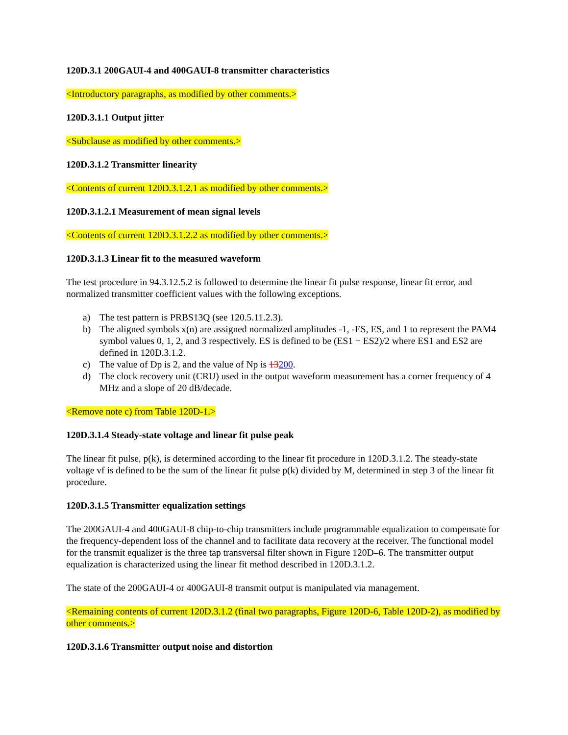120D.3.1 200GAUI-4 and 400GAUI-8 transmitter characteristics
<Introductory paragraphs, as modified by other comments.>
120D.3.1.1 Output jitter
<Subclause as modified by other comments.>
120D.3.1.2 Transmitter linearity
<Contents of current 120D.3.1.2.1 as modified by other comments.>
120D.3.1.2.1 Measurement of mean signal levels
<Contents of current 120D.3.1.2.2 as modified by other comments.>
120D.3.1.3 Linear fit to the measured waveform
The test procedure in 94.3.12.5.2 is followed to determine the linear fit pulse response, linear fit error, and normalized transmitter coefficient values with the following exceptions.
a) The test pattern is PRBS13Q (see 120.5.11.2.3).
b) The aligned symbols x(n) are assigned normalized amplitudes -1, -ES, ES, and 1 to represent the PAM4 symbol values 0, 1, 2, and 3 respectively. ES is defined to be (ES1 + ES2)/2 where ES1 and ES2 are defined in 120D.3.1.2.
c) The value of Dp is 2, and the value of Np is 13200.
d) The clock recovery unit (CRU) used in the output waveform measurement has a corner frequency of 4 MHz and a slope of 20 dB/decade.
<Remove note c) from Table 120D-1.>
120D.3.1.4 Steady-state voltage and linear fit pulse peak
The linear fit pulse, p(k), is determined according to the linear fit procedure in 120D.3.1.2. The steady-state voltage vf is defined to be the sum of the linear fit pulse p(k) divided by M, determined in step 3 of the linear fit procedure.
120D.3.1.5 Transmitter equalization settings
The 200GAUI-4 and 400GAUI-8 chip-to-chip transmitters include programmable equalization to compensate for the frequency-dependent loss of the channel and to facilitate data recovery at the receiver. The functional model for the transmit equalizer is the three tap transversal filter shown in Figure 120D–6. The transmitter output equalization is characterized using the linear fit method described in 120D.3.1.2.
The state of the 200GAUI-4 or 400GAUI-8 transmit output is manipulated via management.
<Remaining contents of current 120D.3.1.2 (final two paragraphs, Figure 120D-6, Table 120D-2), as modified by other comments.>
120D.3.1.6 Transmitter output noise and distortion